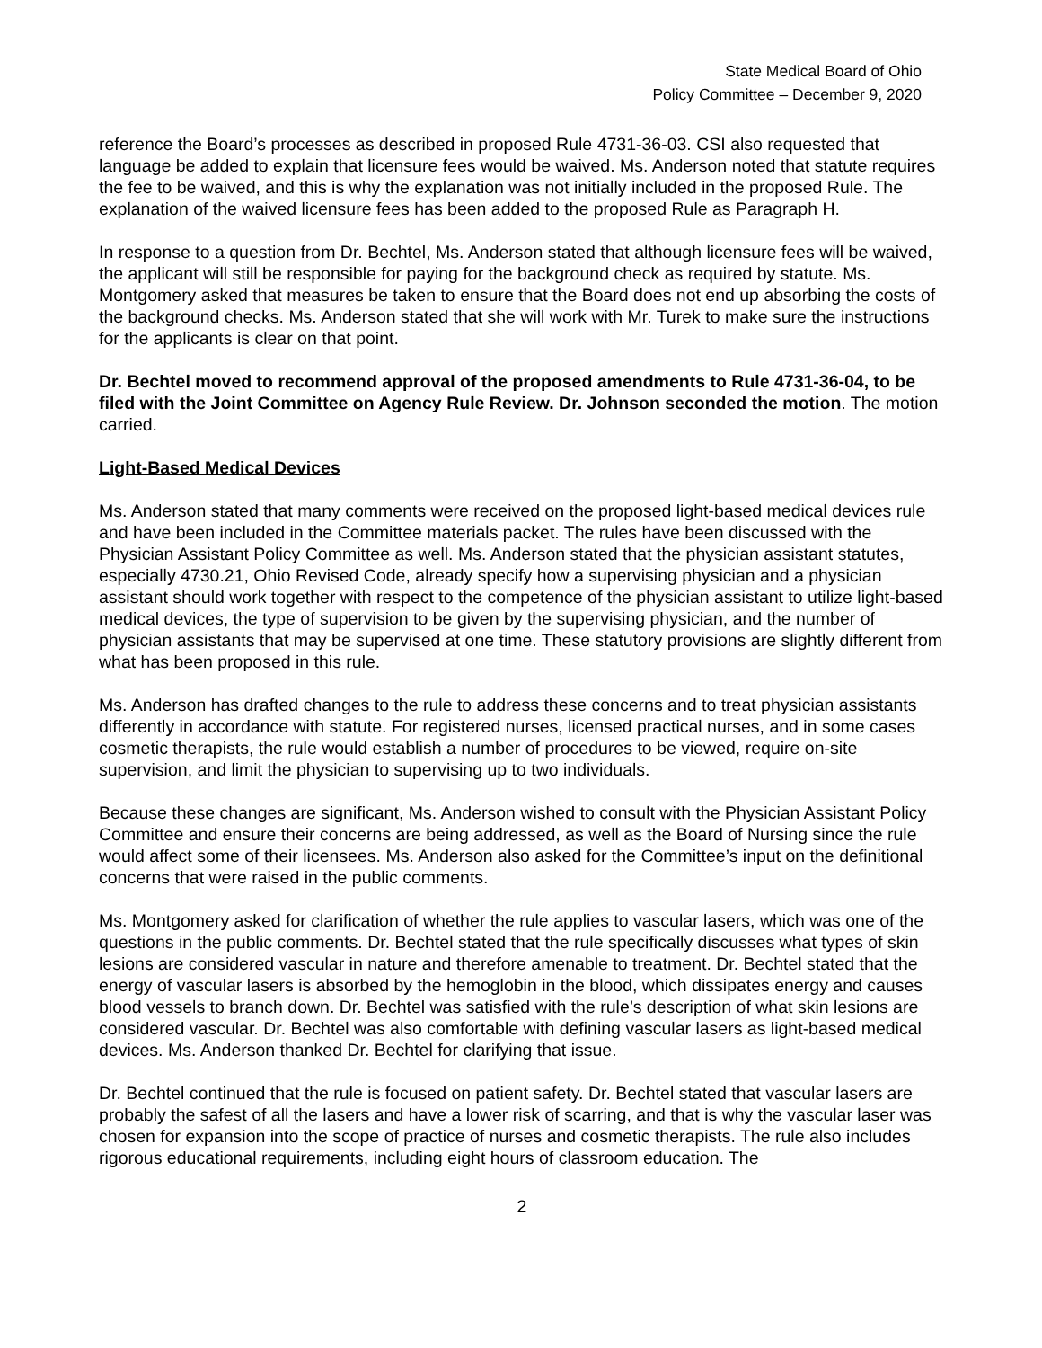State Medical Board of Ohio
Policy Committee – December 9, 2020
reference the Board’s processes as described in proposed Rule 4731-36-03. CSI also requested that language be added to explain that licensure fees would be waived. Ms. Anderson noted that statute requires the fee to be waived, and this is why the explanation was not initially included in the proposed Rule. The explanation of the waived licensure fees has been added to the proposed Rule as Paragraph H.
In response to a question from Dr. Bechtel, Ms. Anderson stated that although licensure fees will be waived, the applicant will still be responsible for paying for the background check as required by statute. Ms. Montgomery asked that measures be taken to ensure that the Board does not end up absorbing the costs of the background checks. Ms. Anderson stated that she will work with Mr. Turek to make sure the instructions for the applicants is clear on that point.
Dr. Bechtel moved to recommend approval of the proposed amendments to Rule 4731-36-04, to be filed with the Joint Committee on Agency Rule Review. Dr. Johnson seconded the motion. The motion carried.
Light-Based Medical Devices
Ms. Anderson stated that many comments were received on the proposed light-based medical devices rule and have been included in the Committee materials packet. The rules have been discussed with the Physician Assistant Policy Committee as well. Ms. Anderson stated that the physician assistant statutes, especially 4730.21, Ohio Revised Code, already specify how a supervising physician and a physician assistant should work together with respect to the competence of the physician assistant to utilize light-based medical devices, the type of supervision to be given by the supervising physician, and the number of physician assistants that may be supervised at one time. These statutory provisions are slightly different from what has been proposed in this rule.
Ms. Anderson has drafted changes to the rule to address these concerns and to treat physician assistants differently in accordance with statute. For registered nurses, licensed practical nurses, and in some cases cosmetic therapists, the rule would establish a number of procedures to be viewed, require on-site supervision, and limit the physician to supervising up to two individuals.
Because these changes are significant, Ms. Anderson wished to consult with the Physician Assistant Policy Committee and ensure their concerns are being addressed, as well as the Board of Nursing since the rule would affect some of their licensees. Ms. Anderson also asked for the Committee’s input on the definitional concerns that were raised in the public comments.
Ms. Montgomery asked for clarification of whether the rule applies to vascular lasers, which was one of the questions in the public comments. Dr. Bechtel stated that the rule specifically discusses what types of skin lesions are considered vascular in nature and therefore amenable to treatment. Dr. Bechtel stated that the energy of vascular lasers is absorbed by the hemoglobin in the blood, which dissipates energy and causes blood vessels to branch down. Dr. Bechtel was satisfied with the rule’s description of what skin lesions are considered vascular. Dr. Bechtel was also comfortable with defining vascular lasers as light-based medical devices. Ms. Anderson thanked Dr. Bechtel for clarifying that issue.
Dr. Bechtel continued that the rule is focused on patient safety. Dr. Bechtel stated that vascular lasers are probably the safest of all the lasers and have a lower risk of scarring, and that is why the vascular laser was chosen for expansion into the scope of practice of nurses and cosmetic therapists. The rule also includes rigorous educational requirements, including eight hours of classroom education. The
2